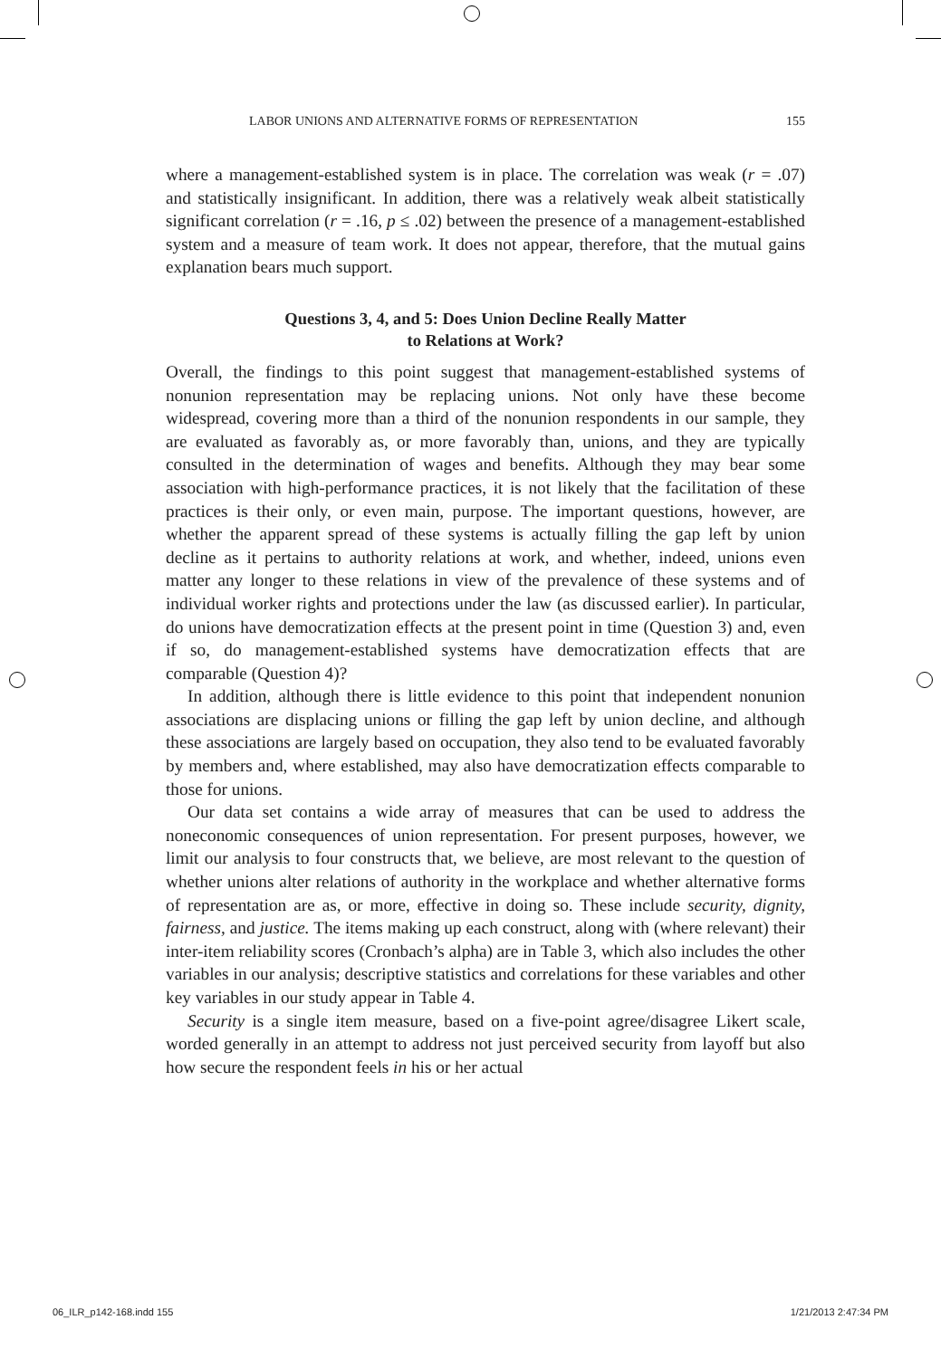LABOR UNIONS AND ALTERNATIVE FORMS OF REPRESENTATION 155
where a management-established system is in place. The correlation was weak (r = .07) and statistically insignificant. In addition, there was a relatively weak albeit statistically significant correlation (r = .16, p ≤ .02) between the presence of a management-established system and a measure of team work. It does not appear, therefore, that the mutual gains explanation bears much support.
Questions 3, 4, and 5: Does Union Decline Really Matter
to Relations at Work?
Overall, the findings to this point suggest that management-established systems of nonunion representation may be replacing unions. Not only have these become widespread, covering more than a third of the nonunion respondents in our sample, they are evaluated as favorably as, or more favorably than, unions, and they are typically consulted in the determination of wages and benefits. Although they may bear some association with high-performance practices, it is not likely that the facilitation of these practices is their only, or even main, purpose. The important questions, however, are whether the apparent spread of these systems is actually filling the gap left by union decline as it pertains to authority relations at work, and whether, indeed, unions even matter any longer to these relations in view of the prevalence of these systems and of individual worker rights and protections under the law (as discussed earlier). In particular, do unions have democratization effects at the present point in time (Question 3) and, even if so, do management-established systems have democratization effects that are comparable (Question 4)?
In addition, although there is little evidence to this point that independent nonunion associations are displacing unions or filling the gap left by union decline, and although these associations are largely based on occupation, they also tend to be evaluated favorably by members and, where established, may also have democratization effects comparable to those for unions.
Our data set contains a wide array of measures that can be used to address the noneconomic consequences of union representation. For present purposes, however, we limit our analysis to four constructs that, we believe, are most relevant to the question of whether unions alter relations of authority in the workplace and whether alternative forms of representation are as, or more, effective in doing so. These include security, dignity, fairness, and justice. The items making up each construct, along with (where relevant) their inter-item reliability scores (Cronbach’s alpha) are in Table 3, which also includes the other variables in our analysis; descriptive statistics and correlations for these variables and other key variables in our study appear in Table 4.
Security is a single item measure, based on a five-point agree/disagree Likert scale, worded generally in an attempt to address not just perceived security from layoff but also how secure the respondent feels in his or her actual
06_ILR_p142-168.indd 155 1/21/2013 2:47:34 PM